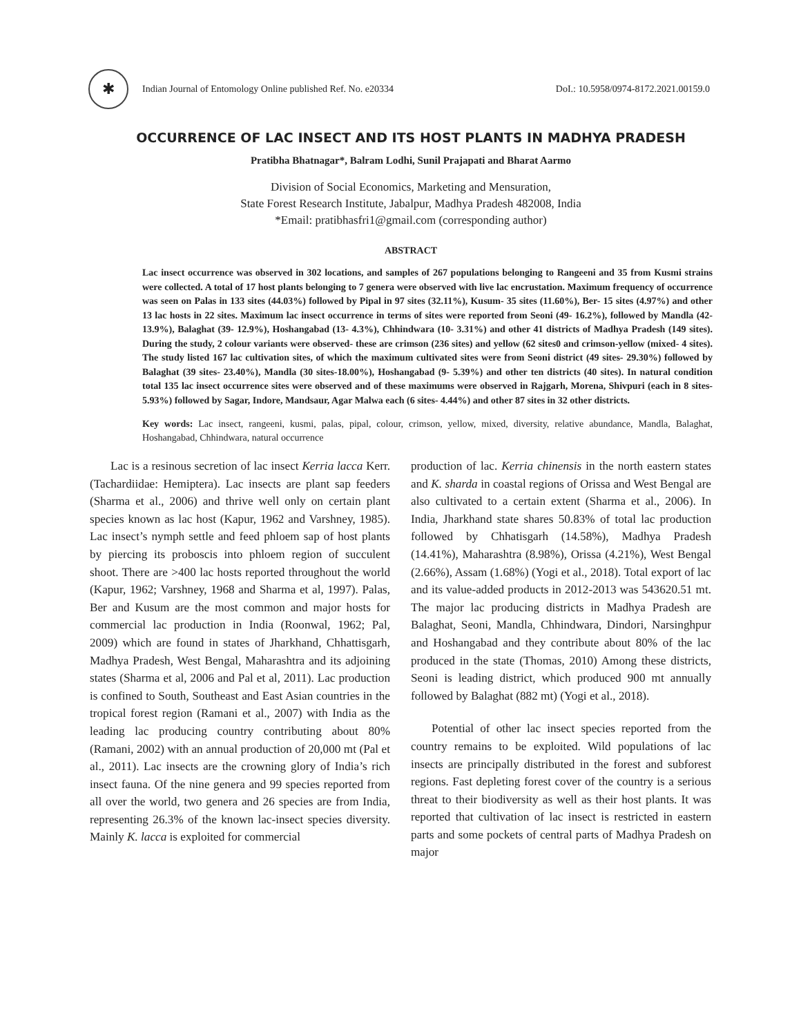✱
Indian Journal of Entomology Online published Ref. No. e20334 DoI.: 10.5958/0974-8172.2021.00159.0
OCCURRENCE OF LAC INSECT AND ITS HOST PLANTS IN MADHYA PRADESH
Pratibha Bhatnagar*, Balram Lodhi, Sunil Prajapati and Bharat Aarmo
Division of Social Economics, Marketing and Mensuration,
State Forest Research Institute, Jabalpur, Madhya Pradesh 482008, India
*Email: pratibhasfri1@gmail.com (corresponding author)
ABSTRACT
Lac insect occurrence was observed in 302 locations, and samples of 267 populations belonging to Rangeeni and 35 from Kusmi strains were collected. A total of 17 host plants belonging to 7 genera were observed with live lac encrustation. Maximum frequency of occurrence was seen on Palas in 133 sites (44.03%) followed by Pipal in 97 sites (32.11%), Kusum- 35 sites (11.60%), Ber- 15 sites (4.97%) and other 13 lac hosts in 22 sites. Maximum lac insect occurrence in terms of sites were reported from Seoni (49- 16.2%), followed by Mandla (42- 13.9%), Balaghat (39- 12.9%), Hoshangabad (13- 4.3%), Chhindwara (10- 3.31%) and other 41 districts of Madhya Pradesh (149 sites). During the study, 2 colour variants were observed- these are crimson (236 sites) and yellow (62 sites0 and crimson-yellow (mixed- 4 sites). The study listed 167 lac cultivation sites, of which the maximum cultivated sites were from Seoni district (49 sites- 29.30%) followed by Balaghat (39 sites- 23.40%), Mandla (30 sites-18.00%), Hoshangabad (9- 5.39%) and other ten districts (40 sites). In natural condition total 135 lac insect occurrence sites were observed and of these maximums were observed in Rajgarh, Morena, Shivpuri (each in 8 sites-5.93%) followed by Sagar, Indore, Mandsaur, Agar Malwa each (6 sites- 4.44%) and other 87 sites in 32 other districts.
Key words: Lac insect, rangeeni, kusmi, palas, pipal, colour, crimson, yellow, mixed, diversity, relative abundance, Mandla, Balaghat, Hoshangabad, Chhindwara, natural occurrence
Lac is a resinous secretion of lac insect Kerria lacca Kerr. (Tachardiidae: Hemiptera). Lac insects are plant sap feeders (Sharma et al., 2006) and thrive well only on certain plant species known as lac host (Kapur, 1962 and Varshney, 1985). Lac insect’s nymph settle and feed phloem sap of host plants by piercing its proboscis into phloem region of succulent shoot. There are >400 lac hosts reported throughout the world (Kapur, 1962; Varshney, 1968 and Sharma et al, 1997). Palas, Ber and Kusum are the most common and major hosts for commercial lac production in India (Roonwal, 1962; Pal, 2009) which are found in states of Jharkhand, Chhattisgarh, Madhya Pradesh, West Bengal, Maharashtra and its adjoining states (Sharma et al, 2006 and Pal et al, 2011). Lac production is confined to South, Southeast and East Asian countries in the tropical forest region (Ramani et al., 2007) with India as the leading lac producing country contributing about 80% (Ramani, 2002) with an annual production of 20,000 mt (Pal et al., 2011). Lac insects are the crowning glory of India’s rich insect fauna. Of the nine genera and 99 species reported from all over the world, two genera and 26 species are from India, representing 26.3% of the known lac-insect species diversity. Mainly K. lacca is exploited for commercial
production of lac. Kerria chinensis in the north eastern states and K. sharda in coastal regions of Orissa and West Bengal are also cultivated to a certain extent (Sharma et al., 2006). In India, Jharkhand state shares 50.83% of total lac production followed by Chhatisgarh (14.58%), Madhya Pradesh (14.41%), Maharashtra (8.98%), Orissa (4.21%), West Bengal (2.66%), Assam (1.68%) (Yogi et al., 2018). Total export of lac and its value-added products in 2012-2013 was 543620.51 mt. The major lac producing districts in Madhya Pradesh are Balaghat, Seoni, Mandla, Chhindwara, Dindori, Narsinghpur and Hoshangabad and they contribute about 80% of the lac produced in the state (Thomas, 2010) Among these districts, Seoni is leading district, which produced 900 mt annually followed by Balaghat (882 mt) (Yogi et al., 2018).
Potential of other lac insect species reported from the country remains to be exploited. Wild populations of lac insects are principally distributed in the forest and subforest regions. Fast depleting forest cover of the country is a serious threat to their biodiversity as well as their host plants. It was reported that cultivation of lac insect is restricted in eastern parts and some pockets of central parts of Madhya Pradesh on major